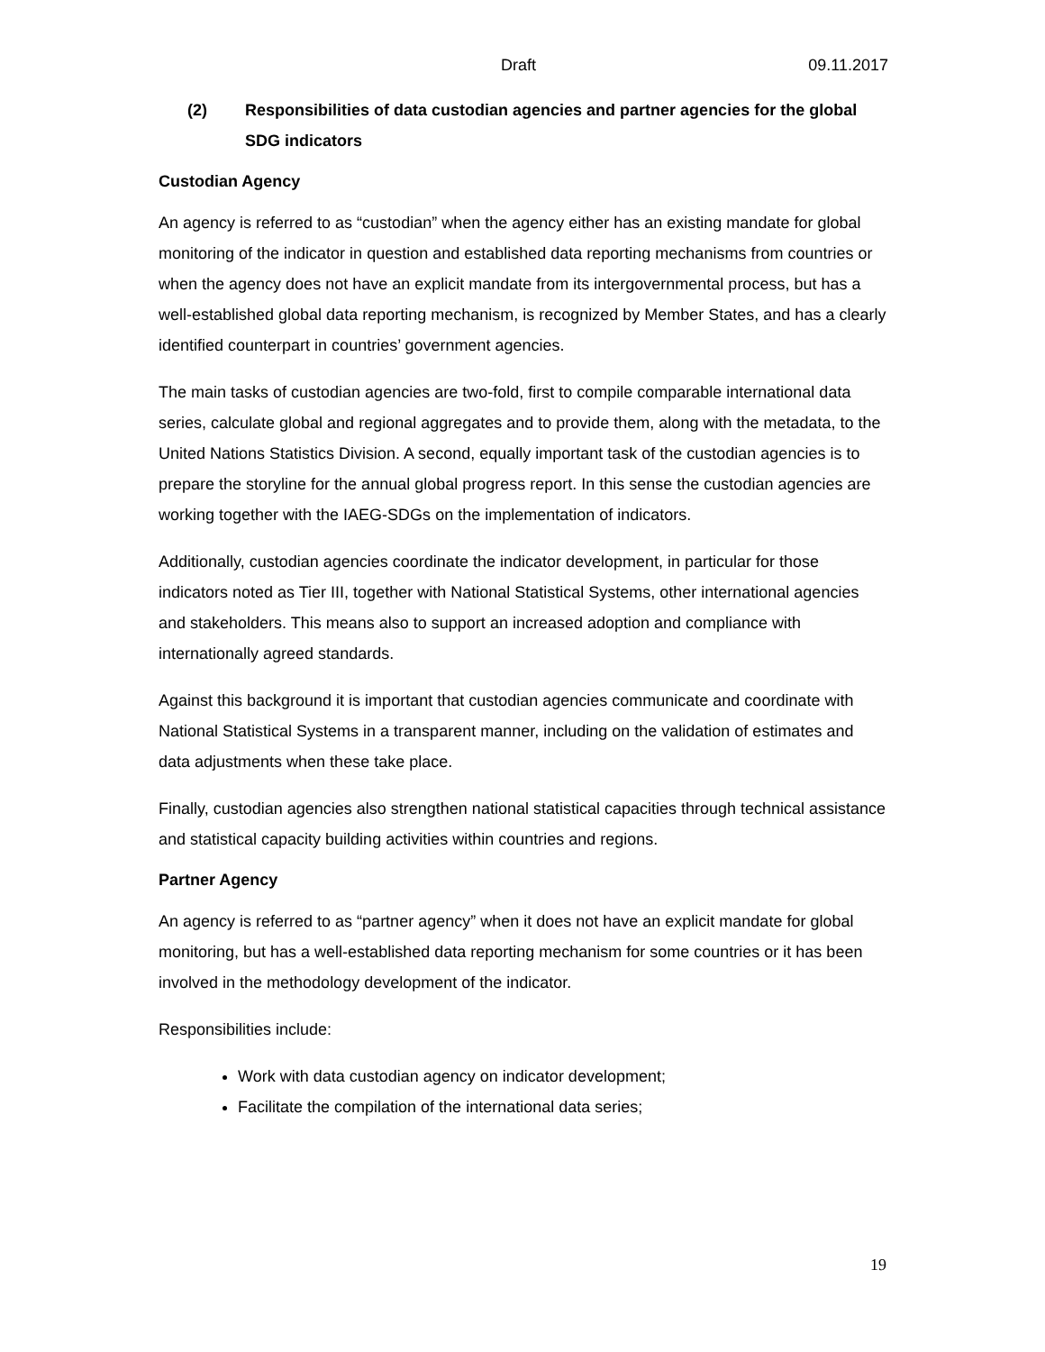Draft 09.11.2017
(2) Responsibilities of data custodian agencies and partner agencies for the global SDG indicators
Custodian Agency
An agency is referred to as “custodian” when the agency either has an existing mandate for global monitoring of the indicator in question and established data reporting mechanisms from countries or when the agency does not have an explicit mandate from its intergovernmental process, but has a well-established global data reporting mechanism, is recognized by Member States, and has a clearly identified counterpart in countries’ government agencies.
The main tasks of custodian agencies are two-fold, first to compile comparable international data series, calculate global and regional aggregates and to provide them, along with the metadata, to the United Nations Statistics Division. A second, equally important task of the custodian agencies is to prepare the storyline for the annual global progress report. In this sense the custodian agencies are working together with the IAEG-SDGs on the implementation of indicators.
Additionally, custodian agencies coordinate the indicator development, in particular for those indicators noted as Tier III, together with National Statistical Systems, other international agencies and stakeholders. This means also to support an increased adoption and compliance with internationally agreed standards.
Against this background it is important that custodian agencies communicate and coordinate with National Statistical Systems in a transparent manner, including on the validation of estimates and data adjustments when these take place.
Finally, custodian agencies also strengthen national statistical capacities through technical assistance and statistical capacity building activities within countries and regions.
Partner Agency
An agency is referred to as “partner agency” when it does not have an explicit mandate for global monitoring, but has a well-established data reporting mechanism for some countries or it has been involved in the methodology development of the indicator.
Responsibilities include:
Work with data custodian agency on indicator development;
Facilitate the compilation of the international data series;
19